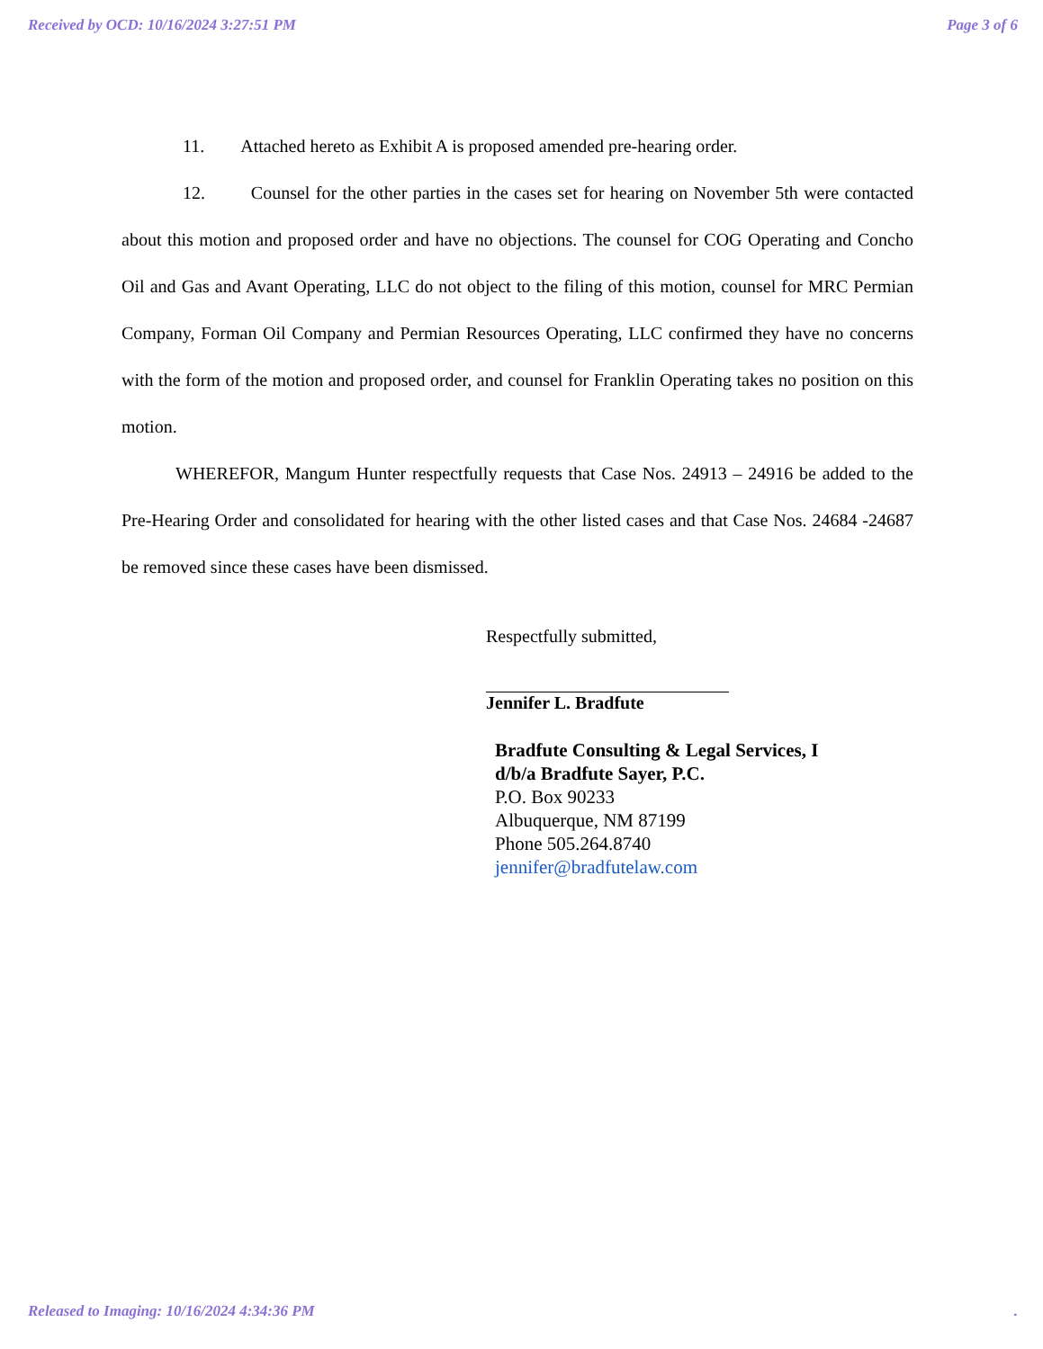Received by OCD: 10/16/2024 3:27:51 PM Page 3 of 6
11. Attached hereto as Exhibit A is proposed amended pre-hearing order.
12. Counsel for the other parties in the cases set for hearing on November 5th were contacted about this motion and proposed order and have no objections. The counsel for COG Operating and Concho Oil and Gas and Avant Operating, LLC do not object to the filing of this motion, counsel for MRC Permian Company, Forman Oil Company and Permian Resources Operating, LLC confirmed they have no concerns with the form of the motion and proposed order, and counsel for Franklin Operating takes no position on this motion.
WHEREFOR, Mangum Hunter respectfully requests that Case Nos. 24913 – 24916 be added to the Pre-Hearing Order and consolidated for hearing with the other listed cases and that Case Nos. 24684 -24687 be removed since these cases have been dismissed.
Respectfully submitted,
Jennifer L. Bradfute
Bradfute Consulting & Legal Services, I
d/b/a Bradfute Sayer, P.C.
P.O. Box 90233
Albuquerque, NM 87199
Phone 505.264.8740
jennifer@bradfutelaw.com
Released to Imaging: 10/16/2024 4:34:36 PM.